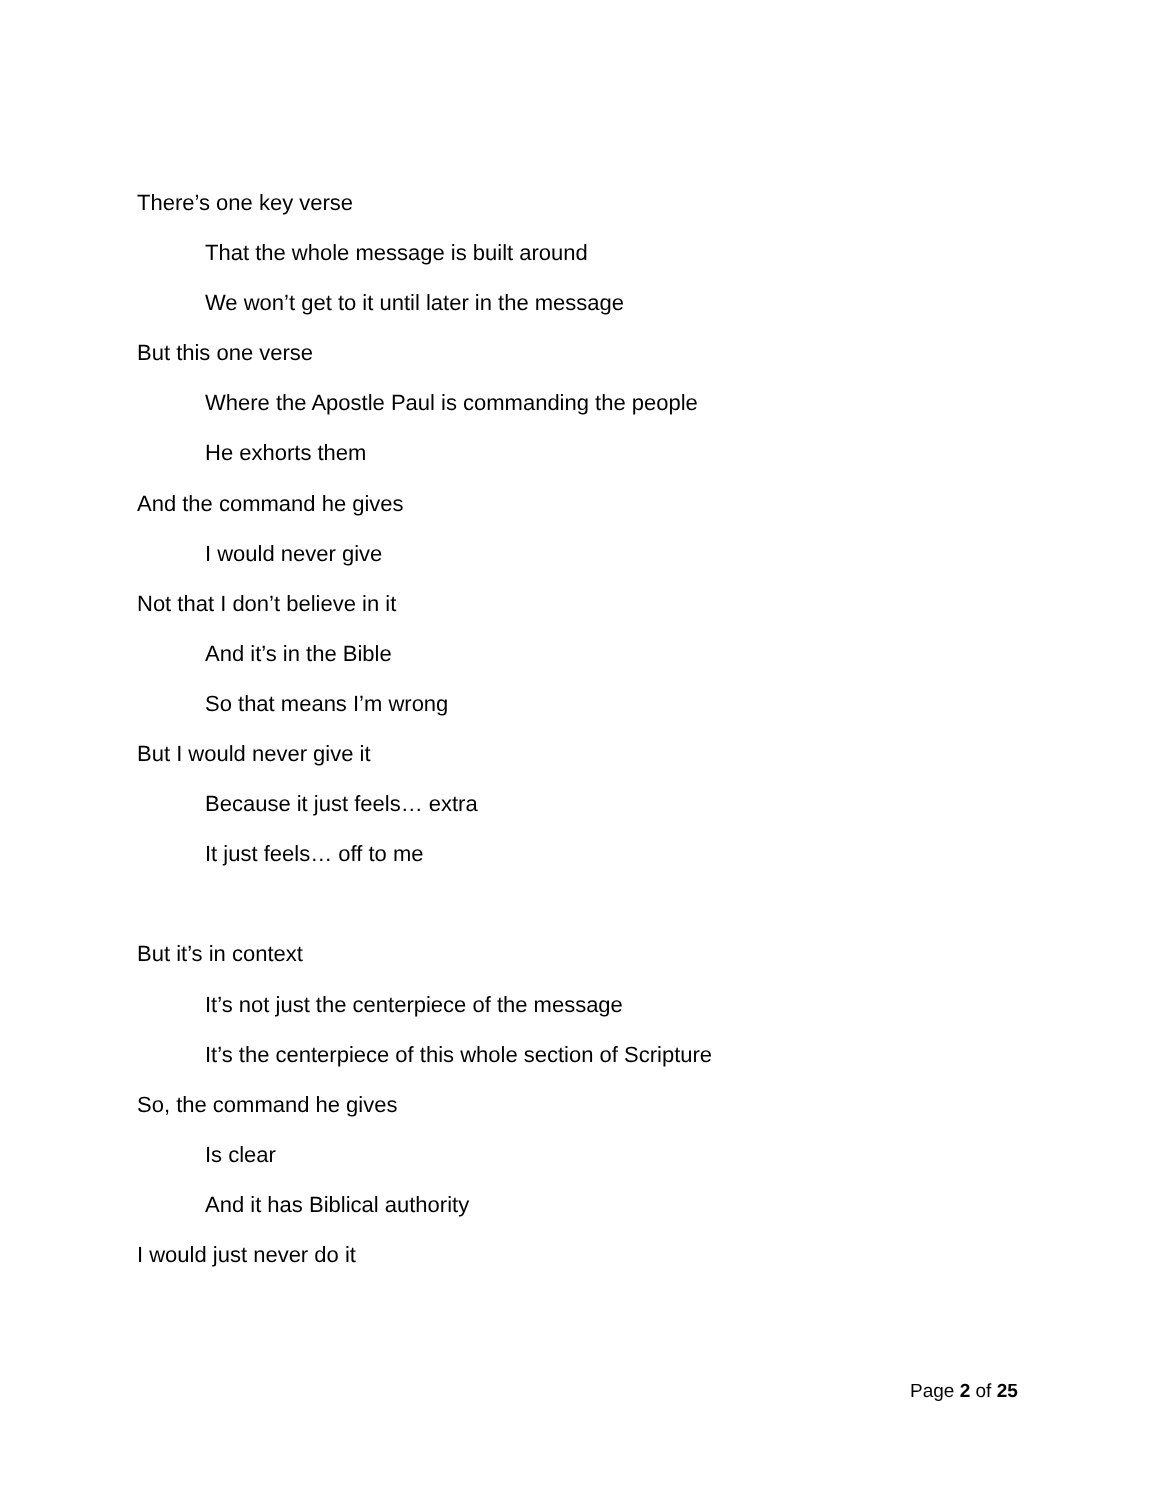There’s one key verse
That the whole message is built around
We won’t get to it until later in the message
But this one verse
Where the Apostle Paul is commanding the people
He exhorts them
And the command he gives
I would never give
Not that I don’t believe in it
And it’s in the Bible
So that means I’m wrong
But I would never give it
Because it just feels… extra
It just feels… off to me
But it’s in context
It’s not just the centerpiece of the message
It’s the centerpiece of this whole section of Scripture
So, the command he gives
Is clear
And it has Biblical authority
I would just never do it
Page 2 of 25